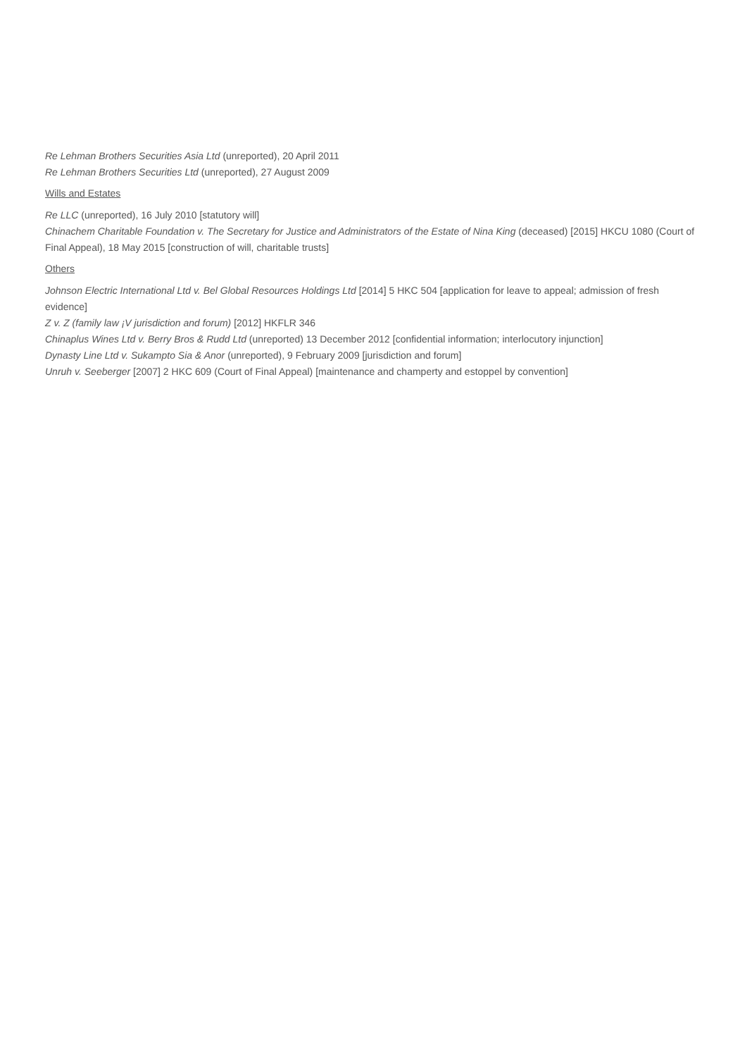Re Lehman Brothers Securities Asia Ltd (unreported), 20 April 2011
Re Lehman Brothers Securities Ltd (unreported), 27 August 2009
Wills and Estates
Re LLC (unreported), 16 July 2010 [statutory will]
Chinachem Charitable Foundation v. The Secretary for Justice and Administrators of the Estate of Nina King (deceased) [2015] HKCU 1080 (Court of Final Appeal), 18 May 2015 [construction of will, charitable trusts]
Others
Johnson Electric International Ltd v. Bel Global Resources Holdings Ltd [2014] 5 HKC 504 [application for leave to appeal; admission of fresh evidence]
Z v. Z (family law ¡V jurisdiction and forum) [2012] HKFLR 346
Chinaplus Wines Ltd v. Berry Bros & Rudd Ltd (unreported) 13 December 2012 [confidential information; interlocutory injunction]
Dynasty Line Ltd v. Sukampto Sia & Anor (unreported), 9 February 2009 [jurisdiction and forum]
Unruh v. Seeberger [2007] 2 HKC 609 (Court of Final Appeal) [maintenance and champerty and estoppel by convention]